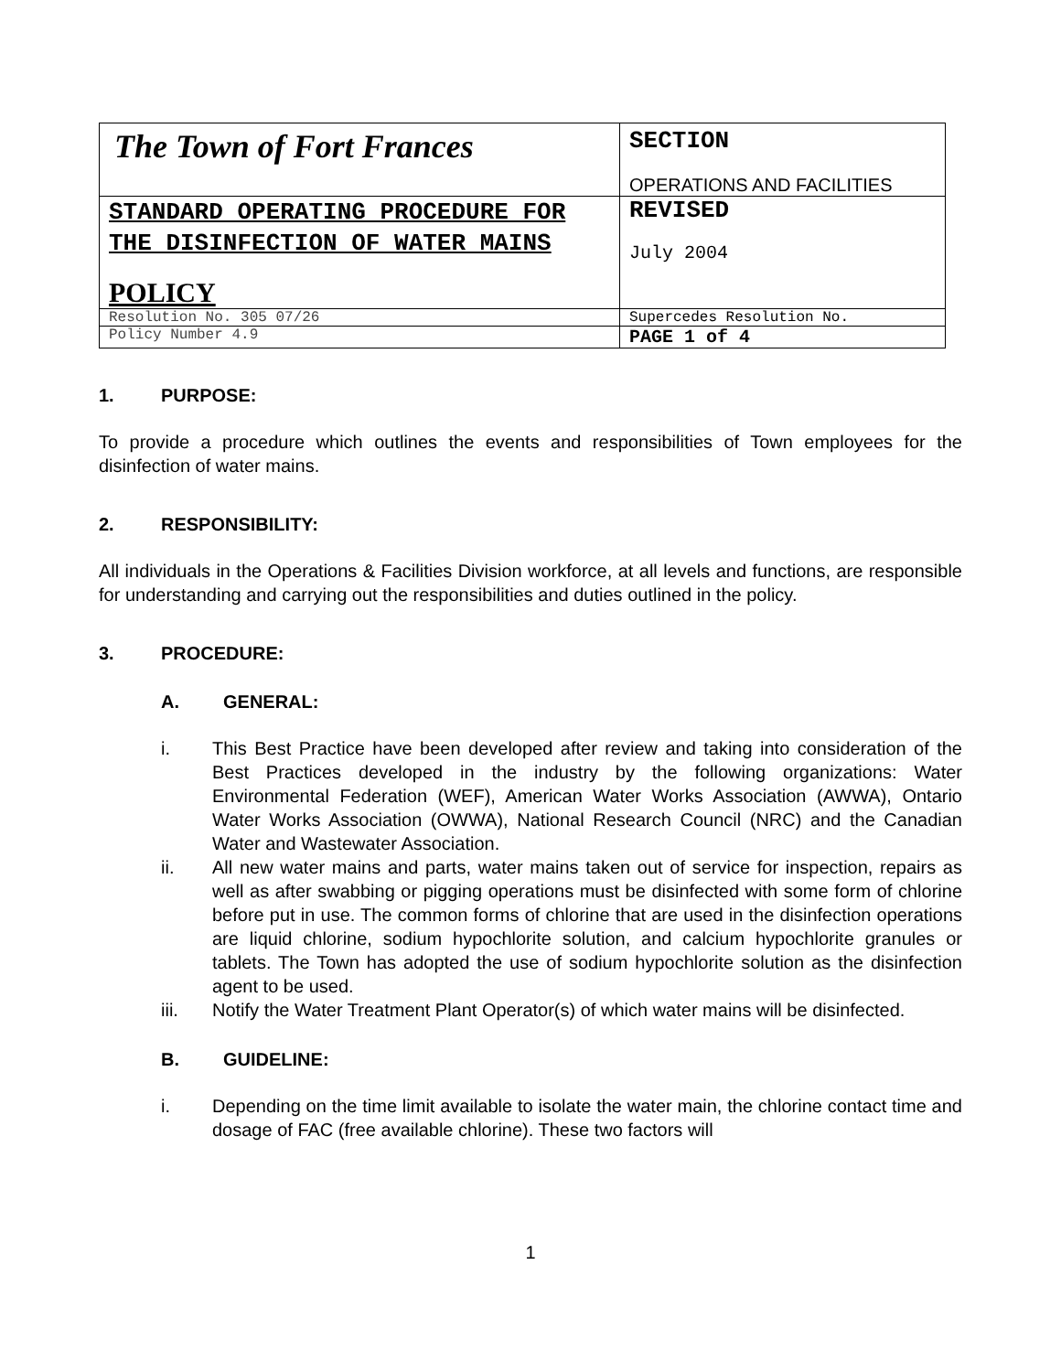| The Town of Fort Frances | SECTION OPERATIONS AND FACILITIES |
| STANDARD OPERATING PROCEDURE FOR THE DISINFECTION OF WATER MAINS POLICY | REVISED July 2004 |
| Resolution No. 305 07/26 | Supercedes Resolution No. |
| Policy Number 4.9 | PAGE 1 of 4 |
1. PURPOSE:
To provide a procedure which outlines the events and responsibilities of Town employees for the disinfection of water mains.
2. RESPONSIBILITY:
All individuals in the Operations & Facilities Division workforce, at all levels and functions, are responsible for understanding and carrying out the responsibilities and duties outlined in the policy.
3. PROCEDURE:
A. GENERAL:
i. This Best Practice have been developed after review and taking into consideration of the Best Practices developed in the industry by the following organizations: Water Environmental Federation (WEF), American Water Works Association (AWWA), Ontario Water Works Association (OWWA), National Research Council (NRC) and the Canadian Water and Wastewater Association.
ii. All new water mains and parts, water mains taken out of service for inspection, repairs as well as after swabbing or pigging operations must be disinfected with some form of chlorine before put in use. The common forms of chlorine that are used in the disinfection operations are liquid chlorine, sodium hypochlorite solution, and calcium hypochlorite granules or tablets. The Town has adopted the use of sodium hypochlorite solution as the disinfection agent to be used.
iii. Notify the Water Treatment Plant Operator(s) of which water mains will be disinfected.
B. GUIDELINE:
i. Depending on the time limit available to isolate the water main, the chlorine contact time and dosage of FAC (free available chlorine). These two factors will
1